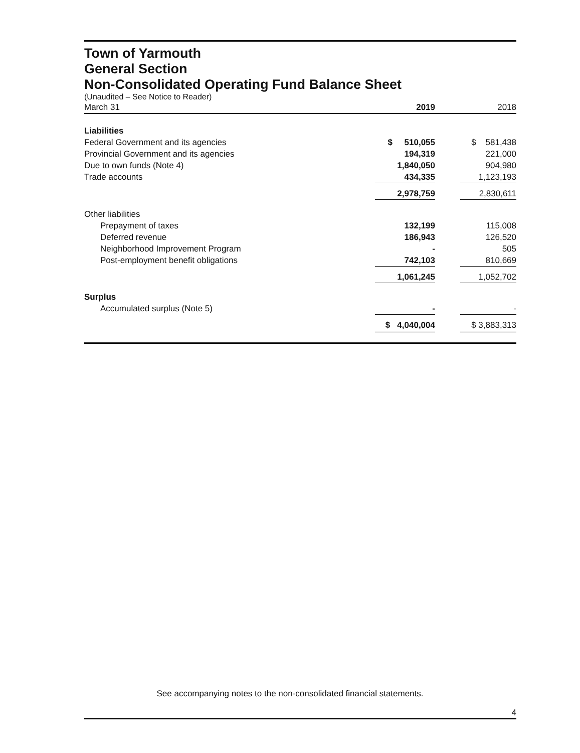Town of Yarmouth
General Section
Non-Consolidated Operating Fund Balance Sheet
(Unaudited – See Notice to Reader)
| March 31 | 2019 | | 2018 |
| Liabilities | | | |
| Federal Government and its agencies | $ 510,055 | | $ 581,438 |
| Provincial Government and its agencies | 194,319 | | 221,000 |
| Due to own funds (Note 4) | 1,840,050 | | 904,980 |
| Trade accounts | 434,335 | | 1,123,193 |
| | 2,978,759 | | 2,830,611 |
| Other liabilities | | | |
| Prepayment of taxes | 132,199 | | 115,008 |
| Deferred revenue | 186,943 | | 126,520 |
| Neighborhood Improvement Program | - | | 505 |
| Post-employment benefit obligations | 742,103 | | 810,669 |
| | 1,061,245 | | 1,052,702 |
| Surplus | | | |
| Accumulated surplus (Note 5) | - | | - |
| | $ 4,040,004 | | $ 3,883,313 |
See accompanying notes to the non-consolidated financial statements.
4